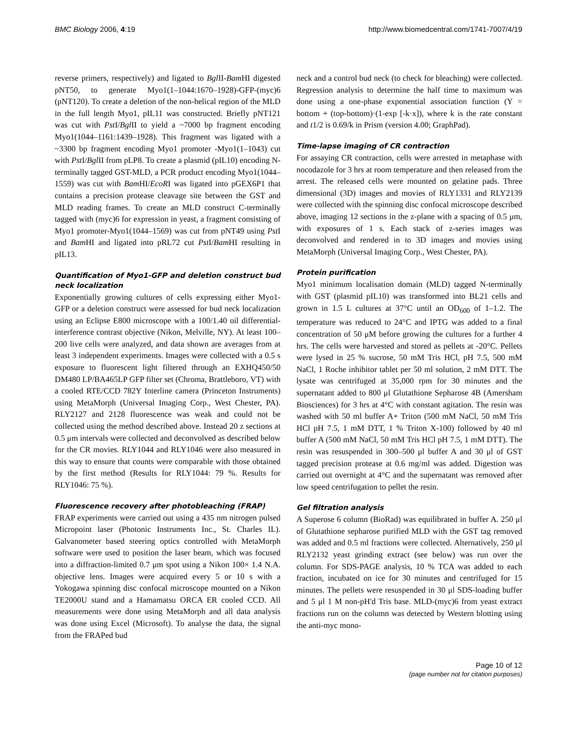BMC Biology 2006, 4:19 http://www.biomedcentral.com/1741-7007/4/19
reverse primers, respectively) and ligated to Bgl II-Bam HI digested pNT50, to generate Myo1(1–1044:1670–1928)-GFP-(myc)6 (pNT120). To create a deletion of the non-helical region of the MLD in the full length Myo1, pIL11 was constructed. Briefly pNT121 was cut with Pst I/Bgl II to yield a ~7000 bp fragment encoding Myo1(1044–1161:1439–1928). This fragment was ligated with a ~3300 bp fragment encoding Myo1 promoter -Myo1(1–1043) cut with Pst I/Bgl II from pLP8. To create a plasmid (pIL10) encoding N-terminally tagged GST-MLD, a PCR product encoding Myo1(1044–1559) was cut with Bam HI/EcoRI was ligated into pGEX6P1 that contains a precision protease cleavage site between the GST and MLD reading frames. To create an MLD construct C-terminally tagged with (myc)6 for expression in yeast, a fragment consisting of Myo1 promoter-Myo1(1044–1569) was cut from pNT49 using Pst I and Bam HI and ligated into pRL72 cut Pst I/Bam HI resulting in pIL13.
Quantification of Myo1-GFP and deletion construct bud neck localization
Exponentially growing cultures of cells expressing either Myo1-GFP or a deletion construct were assessed for bud neck localization using an Eclipse E800 microscope with a 100/1.40 oil differential-interference contrast objective (Nikon, Melville, NY). At least 100–200 live cells were analyzed, and data shown are averages from at least 3 independent experiments. Images were collected with a 0.5 s exposure to fluorescent light filtered through an EXHQ450/50 DM480 LP/BA465LP GFP filter set (Chroma, Brattleboro, VT) with a cooled RTE/CCD 782Y Interline camera (Princeton Instruments) using MetaMorph (Universal Imaging Corp., West Chester, PA). RLY2127 and 2128 fluorescence was weak and could not be collected using the method described above. Instead 20 z sections at 0.5 μm intervals were collected and deconvolved as described below for the CR movies. RLY1044 and RLY1046 were also measured in this way to ensure that counts were comparable with those obtained by the first method (Results for RLY1044: 79 %. Results for RLY1046: 75 %).
Fluorescence recovery after photobleaching (FRAP)
FRAP experiments were carried out using a 435 nm nitrogen pulsed Micropoint laser (Photonic Instruments Inc., St. Charles IL). Galvanometer based steering optics controlled with MetaMorph software were used to position the laser beam, which was focused into a diffraction-limited 0.7 μm spot using a Nikon 100× 1.4 N.A. objective lens. Images were acquired every 5 or 10 s with a Yokogawa spinning disc confocal microscope mounted on a Nikon TE2000U stand and a Hamamatsu ORCA ER cooled CCD. All measurements were done using MetaMorph and all data analysis was done using Excel (Microsoft). To analyse the data, the signal from the FRAPed bud
neck and a control bud neck (to check for bleaching) were collected. Regression analysis to determine the half time to maximum was done using a one-phase exponential association function (Y = bottom + (top-bottom)·(1-exp [-k·x]), where k is the rate constant and t1/2 is 0.69/k in Prism (version 4.00; GraphPad).
Time-lapse imaging of CR contraction
For assaying CR contraction, cells were arrested in metaphase with nocodazole for 3 hrs at room temperature and then released from the arrest. The released cells were mounted on gelatine pads. Three dimensional (3D) images and movies of RLY1331 and RLY2139 were collected with the spinning disc confocal microscope described above, imaging 12 sections in the z-plane with a spacing of 0.5 μm, with exposures of 1 s. Each stack of z-series images was deconvolved and rendered in to 3D images and movies using MetaMorph (Universal Imaging Corp., West Chester, PA).
Protein purification
Myo1 minimum localisation domain (MLD) tagged N-terminally with GST (plasmid pIL10) was transformed into BL21 cells and grown in 1.5 L cultures at 37°C until an OD<sub>600</sub> of 1–1.2. The temperature was reduced to 24°C and IPTG was added to a final concentration of 50 μM before growing the cultures for a further 4 hrs. The cells were harvested and stored as pellets at -20°C. Pellets were lysed in 25 % sucrose, 50 mM Tris HCl, pH 7.5, 500 mM NaCl, 1 Roche inhibitor tablet per 50 ml solution, 2 mM DTT. The lysate was centrifuged at 35,000 rpm for 30 minutes and the supernatant added to 800 μl Glutathione Sepharose 4B (Amersham Biosciences) for 3 hrs at 4°C with constant agitation. The resin was washed with 50 ml buffer A+ Triton (500 mM NaCl, 50 mM Tris HCl pH 7.5, 1 mM DTT, 1 % Triton X-100) followed by 40 ml buffer A (500 mM NaCl, 50 mM Tris HCl pH 7.5, 1 mM DTT). The resin was resuspended in 300–500 μl buffer A and 30 μl of GST tagged precision protease at 0.6 mg/ml was added. Digestion was carried out overnight at 4°C and the supernatant was removed after low speed centrifugation to pellet the resin.
Gel filtration analysis
A Superose 6 column (BioRad) was equilibrated in buffer A. 250 μl of Glutathione sepharose purified MLD with the GST tag removed was added and 0.5 ml fractions were collected. Alternatively, 250 μl RLY2132 yeast grinding extract (see below) was run over the column. For SDS-PAGE analysis, 10 % TCA was added to each fraction, incubated on ice for 30 minutes and centrifuged for 15 minutes. The pellets were resuspended in 30 μl SDS-loading buffer and 5 μl 1 M non-pH'd Tris base. MLD-(myc)6 from yeast extract fractions run on the column was detected by Western blotting using the anti-myc mono-
Page 10 of 12
(page number not for citation purposes)